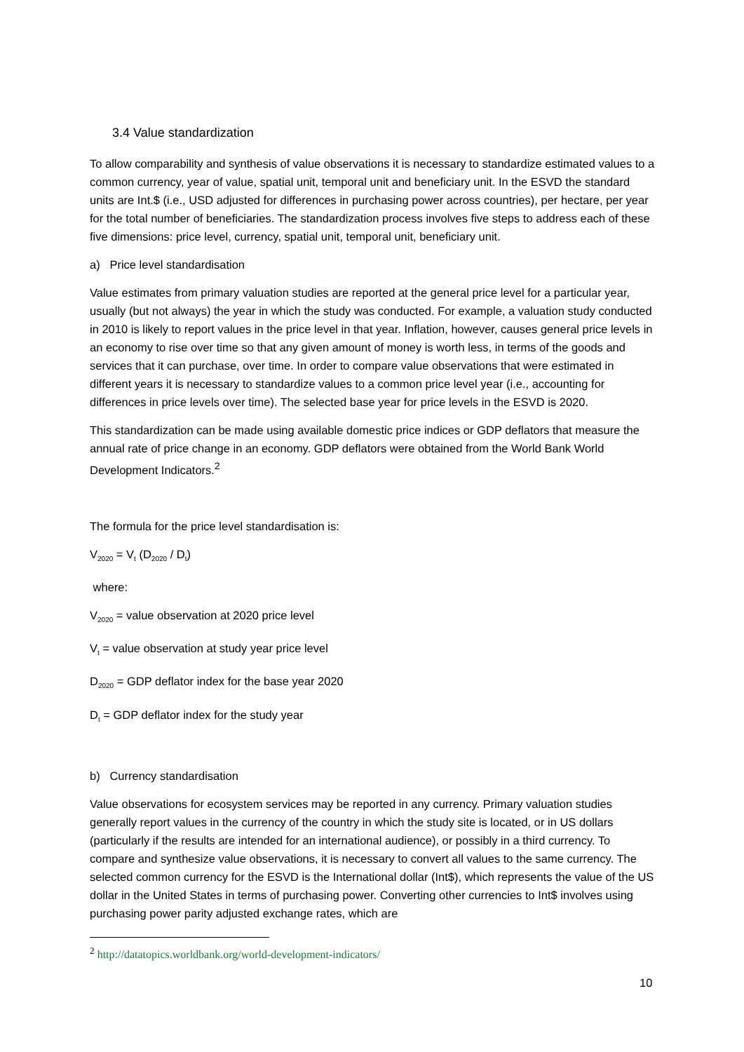3.4 Value standardization
To allow comparability and synthesis of value observations it is necessary to standardize estimated values to a common currency, year of value, spatial unit, temporal unit and beneficiary unit. In the ESVD the standard units are Int.$ (i.e., USD adjusted for differences in purchasing power across countries), per hectare, per year for the total number of beneficiaries. The standardization process involves five steps to address each of these five dimensions: price level, currency, spatial unit, temporal unit, beneficiary unit.
a) Price level standardisation
Value estimates from primary valuation studies are reported at the general price level for a particular year, usually (but not always) the year in which the study was conducted. For example, a valuation study conducted in 2010 is likely to report values in the price level in that year. Inflation, however, causes general price levels in an economy to rise over time so that any given amount of money is worth less, in terms of the goods and services that it can purchase, over time. In order to compare value observations that were estimated in different years it is necessary to standardize values to a common price level year (i.e., accounting for differences in price levels over time). The selected base year for price levels in the ESVD is 2020.
This standardization can be made using available domestic price indices or GDP deflators that measure the annual rate of price change in an economy. GDP deflators were obtained from the World Bank World Development Indicators.<sup>2</sup>
The formula for the price level standardisation is:
V<sub>2020</sub> = V<sub>t</sub> (D<sub>2020</sub> / D<sub>t</sub>)
where:
V<sub>2020</sub> = value observation at 2020 price level
V<sub>t</sub> = value observation at study year price level
D<sub>2020</sub> = GDP deflator index for the base year 2020
D<sub>t</sub> = GDP deflator index for the study year
b) Currency standardisation
Value observations for ecosystem services may be reported in any currency. Primary valuation studies generally report values in the currency of the country in which the study site is located, or in US dollars (particularly if the results are intended for an international audience), or possibly in a third currency. To compare and synthesize value observations, it is necessary to convert all values to the same currency. The selected common currency for the ESVD is the International dollar (Int$), which represents the value of the US dollar in the United States in terms of purchasing power. Converting other currencies to Int$ involves using purchasing power parity adjusted exchange rates, which are
<sup>2</sup> http://datatopics.worldbank.org/world-development-indicators/
10